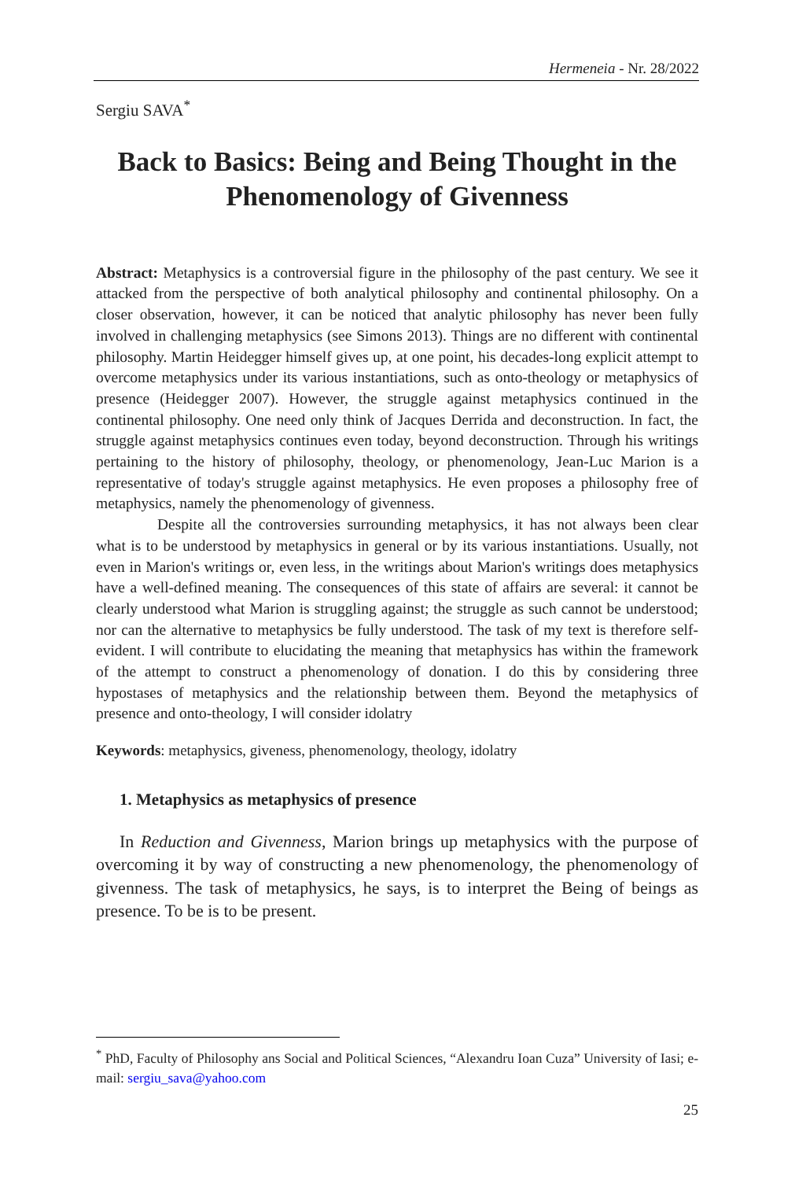Hermeneia - Nr. 28/2022
Sergiu SAVA<sup>*</sup>
Back to Basics: Being and Being Thought in the Phenomenology of Givenness
Abstract: Metaphysics is a controversial figure in the philosophy of the past century. We see it attacked from the perspective of both analytical philosophy and continental philosophy. On a closer observation, however, it can be noticed that analytic philosophy has never been fully involved in challenging metaphysics (see Simons 2013). Things are no different with continental philosophy. Martin Heidegger himself gives up, at one point, his decades-long explicit attempt to overcome metaphysics under its various instantiations, such as onto-theology or metaphysics of presence (Heidegger 2007). However, the struggle against metaphysics continued in the continental philosophy. One need only think of Jacques Derrida and deconstruction. In fact, the struggle against metaphysics continues even today, beyond deconstruction. Through his writings pertaining to the history of philosophy, theology, or phenomenology, Jean-Luc Marion is a representative of today's struggle against metaphysics. He even proposes a philosophy free of metaphysics, namely the phenomenology of givenness.
Despite all the controversies surrounding metaphysics, it has not always been clear what is to be understood by metaphysics in general or by its various instantiations. Usually, not even in Marion's writings or, even less, in the writings about Marion's writings does metaphysics have a well-defined meaning. The consequences of this state of affairs are several: it cannot be clearly understood what Marion is struggling against; the struggle as such cannot be understood; nor can the alternative to metaphysics be fully understood. The task of my text is therefore self-evident. I will contribute to elucidating the meaning that metaphysics has within the framework of the attempt to construct a phenomenology of donation. I do this by considering three hypostases of metaphysics and the relationship between them. Beyond the metaphysics of presence and onto-theology, I will consider idolatry
Keywords: metaphysics, giveness, phenomenology, theology, idolatry
1. Metaphysics as metaphysics of presence
In Reduction and Givenness, Marion brings up metaphysics with the purpose of overcoming it by way of constructing a new phenomenology, the phenomenology of givenness. The task of metaphysics, he says, is to interpret the Being of beings as presence. To be is to be present.
<sup>*</sup> PhD, Faculty of Philosophy ans Social and Political Sciences, “Alexandru Ioan Cuza” University of Iasi; e-mail: sergiu_sava@yahoo.com
25